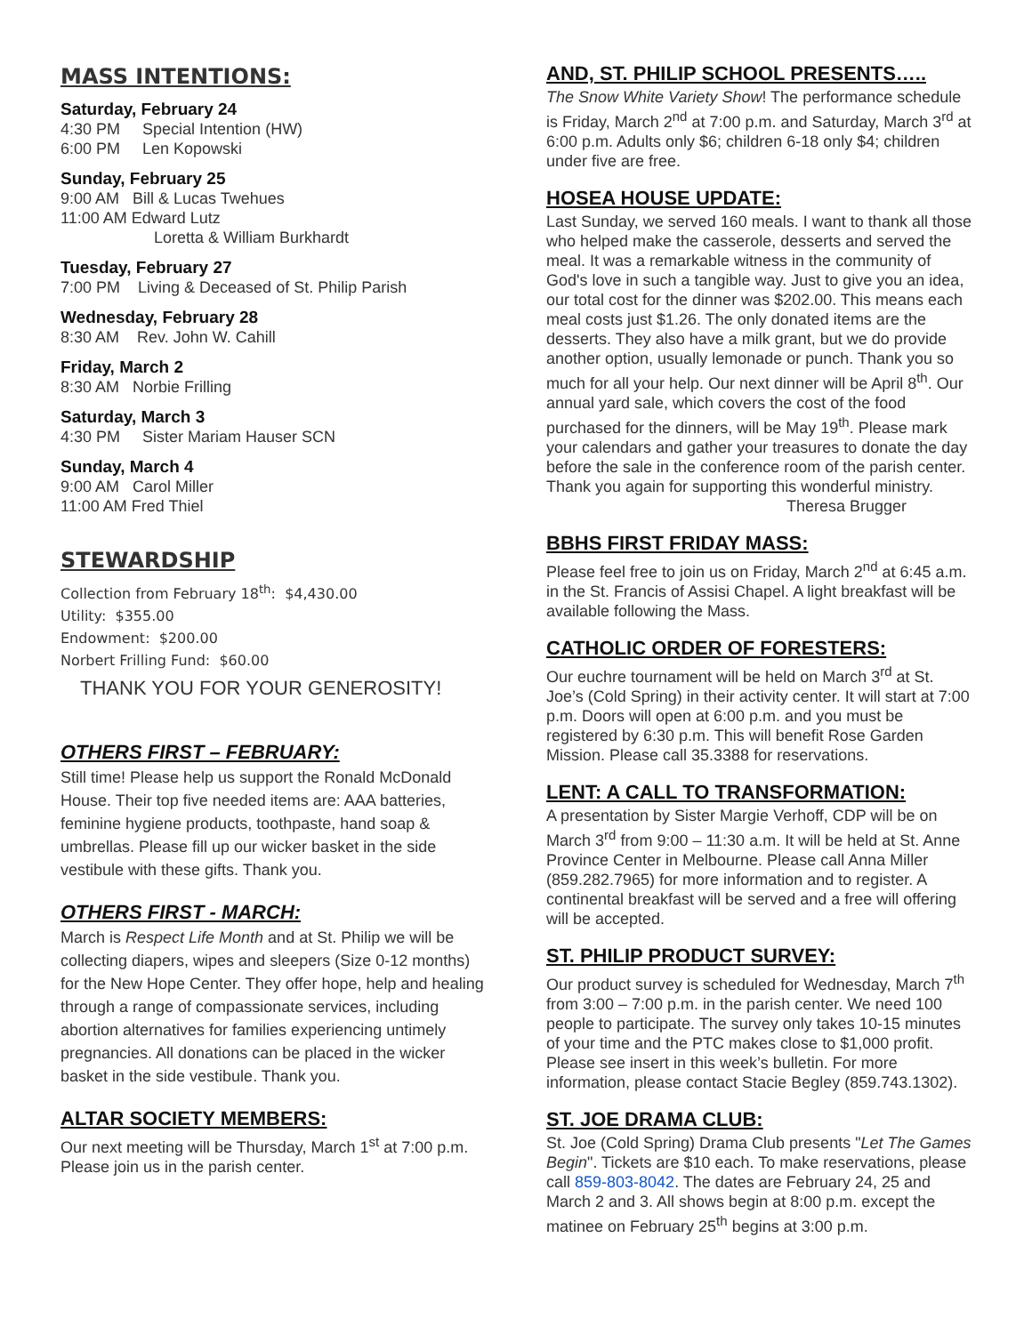MASS INTENTIONS:
Saturday, February 24
4:30 PM Special Intention (HW)
6:00 PM Len Kopowski
Sunday, February 25
9:00 AM Bill & Lucas Twehues
11:00 AM Edward Lutz
Loretta & William Burkhardt
Tuesday, February 27
7:00 PM Living & Deceased of St. Philip Parish
Wednesday, February 28
8:30 AM Rev. John W. Cahill
Friday, March 2
8:30 AM Norbie Frilling
Saturday, March 3
4:30 PM Sister Mariam Hauser SCN
Sunday, March 4
9:00 AM Carol Miller
11:00 AM Fred Thiel
STEWARDSHIP
Collection from February 18<sup>th</sup>: $4,430.00
Utility: $355.00
Endowment: $200.00
Norbert Frilling Fund: $60.00
THANK YOU FOR YOUR GENEROSITY!
OTHERS FIRST – FEBRUARY:
Still time! Please help us support the Ronald McDonald House. Their top five needed items are: AAA batteries, feminine hygiene products, toothpaste, hand soap & umbrellas. Please fill up our wicker basket in the side vestibule with these gifts. Thank you.
OTHERS FIRST - MARCH:
March is Respect Life Month and at St. Philip we will be collecting diapers, wipes and sleepers (Size 0-12 months) for the New Hope Center. They offer hope, help and healing through a range of compassionate services, including abortion alternatives for families experiencing untimely pregnancies. All donations can be placed in the wicker basket in the side vestibule. Thank you.
ALTAR SOCIETY MEMBERS:
Our next meeting will be Thursday, March 1<sup>st</sup> at 7:00 p.m. Please join us in the parish center.
AND, ST. PHILIP SCHOOL PRESENTS…..
The Snow White Variety Show! The performance schedule is Friday, March 2<sup>nd</sup> at 7:00 p.m. and Saturday, March 3<sup>rd</sup> at 6:00 p.m. Adults only $6; children 6-18 only $4; children under five are free.
HOSEA HOUSE UPDATE:
Last Sunday, we served 160 meals. I want to thank all those who helped make the casserole, desserts and served the meal. It was a remarkable witness in the community of God's love in such a tangible way. Just to give you an idea, our total cost for the dinner was $202.00. This means each meal costs just $1.26. The only donated items are the desserts. They also have a milk grant, but we do provide another option, usually lemonade or punch. Thank you so much for all your help. Our next dinner will be April 8<sup>th</sup>. Our annual yard sale, which covers the cost of the food purchased for the dinners, will be May 19<sup>th</sup>. Please mark your calendars and gather your treasures to donate the day before the sale in the conference room of the parish center. Thank you again for supporting this wonderful ministry.
Theresa Brugger
BBHS FIRST FRIDAY MASS:
Please feel free to join us on Friday, March 2<sup>nd</sup> at 6:45 a.m. in the St. Francis of Assisi Chapel. A light breakfast will be available following the Mass.
CATHOLIC ORDER OF FORESTERS:
Our euchre tournament will be held on March 3<sup>rd</sup> at St. Joe’s (Cold Spring) in their activity center. It will start at 7:00 p.m. Doors will open at 6:00 p.m. and you must be registered by 6:30 p.m. This will benefit Rose Garden Mission. Please call 35.3388 for reservations.
LENT: A CALL TO TRANSFORMATION:
A presentation by Sister Margie Verhoff, CDP will be on March 3<sup>rd</sup> from 9:00 – 11:30 a.m. It will be held at St. Anne Province Center in Melbourne. Please call Anna Miller (859.282.7965) for more information and to register. A continental breakfast will be served and a free will offering will be accepted.
ST. PHILIP PRODUCT SURVEY:
Our product survey is scheduled for Wednesday, March 7<sup>th</sup> from 3:00 – 7:00 p.m. in the parish center. We need 100 people to participate. The survey only takes 10-15 minutes of your time and the PTC makes close to $1,000 profit. Please see insert in this week’s bulletin. For more information, please contact Stacie Begley (859.743.1302).
ST. JOE DRAMA CLUB:
St. Joe (Cold Spring) Drama Club presents "Let The Games Begin". Tickets are $10 each. To make reservations, please call 859-803-8042. The dates are February 24, 25 and March 2 and 3. All shows begin at 8:00 p.m. except the matinee on February 25<sup>th</sup> begins at 3:00 p.m.